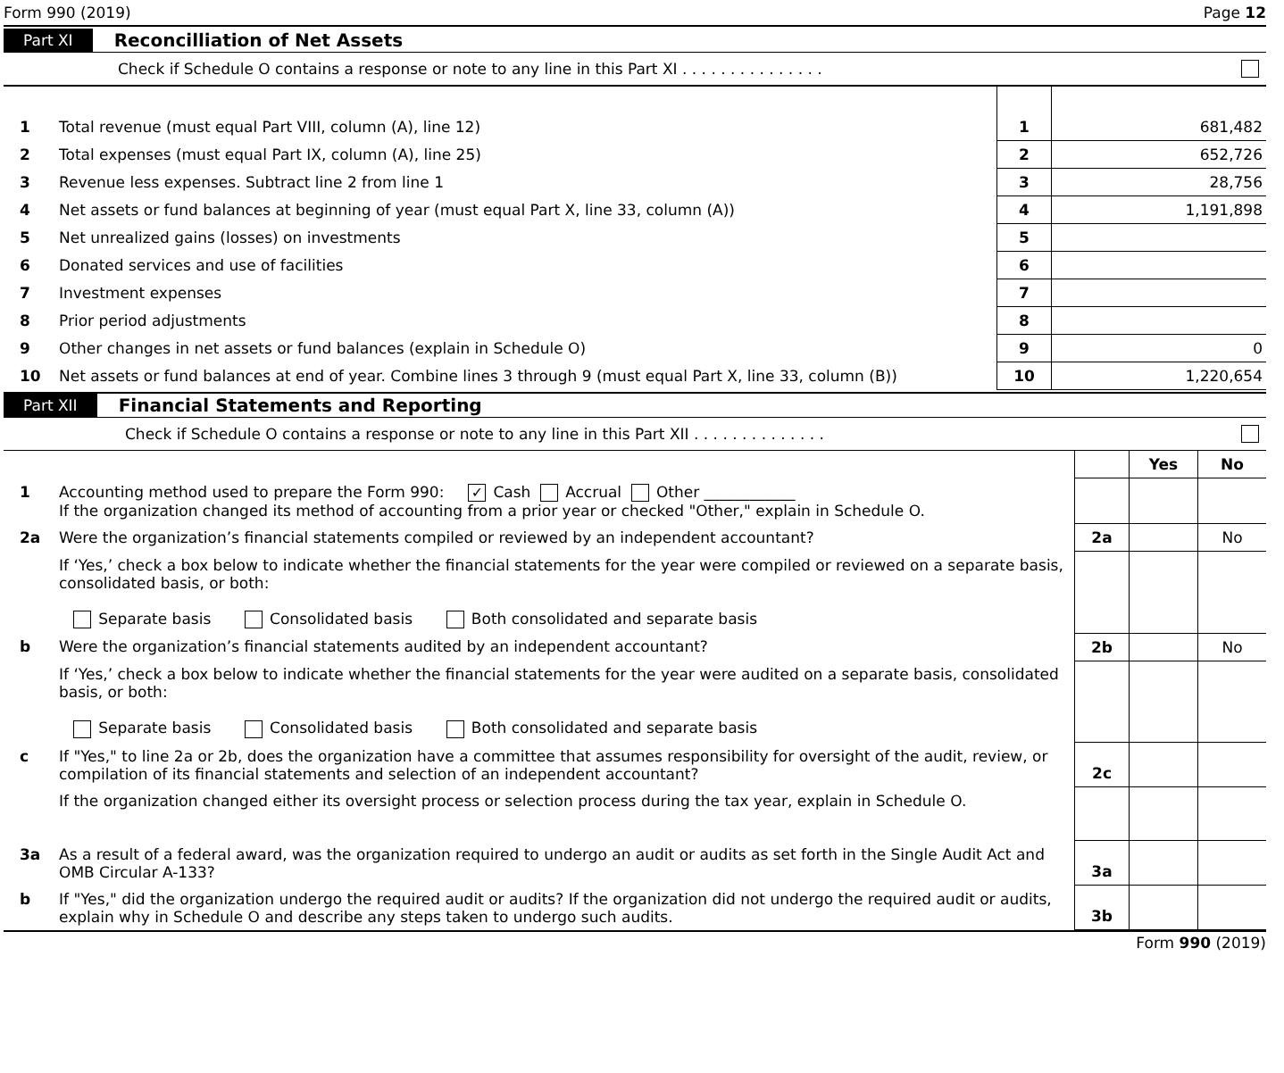Form 990 (2019) Page 12
Part XI Reconcilliation of Net Assets
Check if Schedule O contains a response or note to any line in this Part XI . . . . . . . . . . . . . . .
| 1 | Total revenue (must equal Part VIII, column (A), line 12) | 1 | 681,482 |
| 2 | Total expenses (must equal Part IX, column (A), line 25) | 2 | 652,726 |
| 3 | Revenue less expenses. Subtract line 2 from line 1 | 3 | 28,756 |
| 4 | Net assets or fund balances at beginning of year (must equal Part X, line 33, column (A)) | 4 | 1,191,898 |
| 5 | Net unrealized gains (losses) on investments | 5 | |
| 6 | Donated services and use of facilities | 6 | |
| 7 | Investment expenses | 7 | |
| 8 | Prior period adjustments | 8 | |
| 9 | Other changes in net assets or fund balances (explain in Schedule O) | 9 | 0 |
| 10 | Net assets or fund balances at end of year. Combine lines 3 through 9 (must equal Part X, line 33, column (B)) | 10 | 1,220,654 |
Part XII Financial Statements and Reporting
Check if Schedule O contains a response or note to any line in this Part XII . . . . . . . . . . . . . .
| | | | Yes | No |
| 1 | Accounting method used to prepare the Form 990: ✓ Cash Accrual Other ____________ If the organization changed its method of accounting from a prior year or checked "Other," explain in Schedule O. | | | |
| 2a | Were the organization’s financial statements compiled or reviewed by an independent accountant? | 2a | | No |
| | If ‘Yes,’ check a box below to indicate whether the financial statements for the year were compiled or reviewed on a separate basis, consolidated basis, or both: Separate basis Consolidated basis Both consolidated and separate basis | | | |
| b | Were the organization’s financial statements audited by an independent accountant? | 2b | | No |
| | If ‘Yes,’ check a box below to indicate whether the financial statements for the year were audited on a separate basis, consolidated basis, or both: Separate basis Consolidated basis Both consolidated and separate basis | | | |
| c | If "Yes," to line 2a or 2b, does the organization have a committee that assumes responsibility for oversight of the audit, review, or compilation of its financial statements and selection of an independent accountant? | 2c | | |
| | If the organization changed either its oversight process or selection process during the tax year, explain in Schedule O. | | | |
| 3a | As a result of a federal award, was the organization required to undergo an audit or audits as set forth in the Single Audit Act and OMB Circular A-133? | 3a | | |
| b | If "Yes," did the organization undergo the required audit or audits? If the organization did not undergo the required audit or audits, explain why in Schedule O and describe any steps taken to undergo such audits. | 3b | | |
Form 990 (2019)